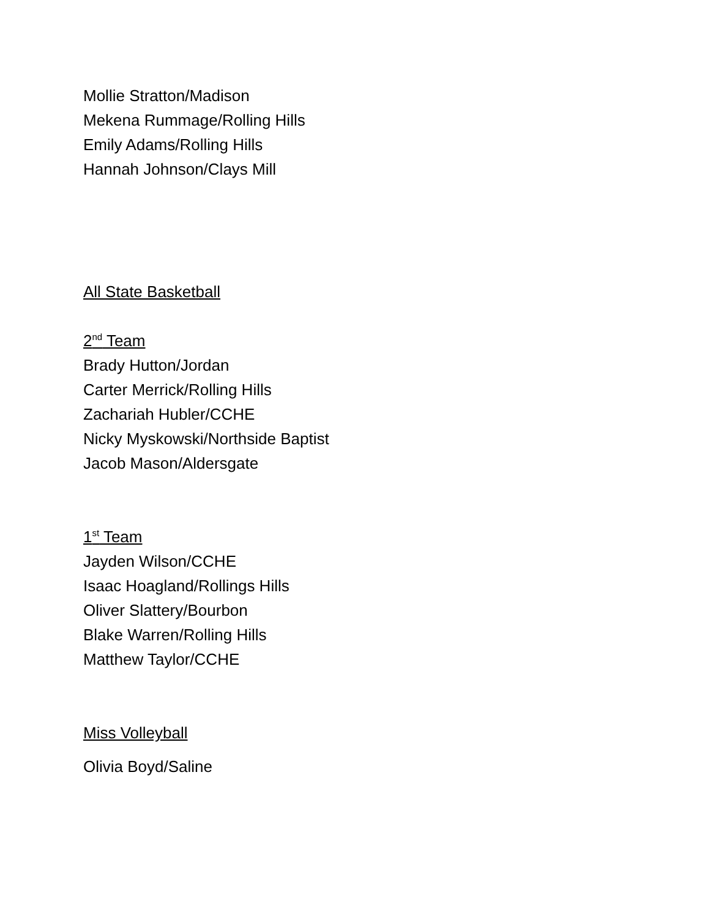Mollie Stratton/Madison
Mekena Rummage/Rolling Hills
Emily Adams/Rolling Hills
Hannah Johnson/Clays Mill
All State Basketball
2<sup>nd</sup> Team
Brady Hutton/Jordan
Carter Merrick/Rolling Hills
Zachariah Hubler/CCHE
Nicky Myskowski/Northside Baptist
Jacob Mason/Aldersgate
1<sup>st</sup> Team
Jayden Wilson/CCHE
Isaac Hoagland/Rollings Hills
Oliver Slattery/Bourbon
Blake Warren/Rolling Hills
Matthew Taylor/CCHE
Miss Volleyball
Olivia Boyd/Saline